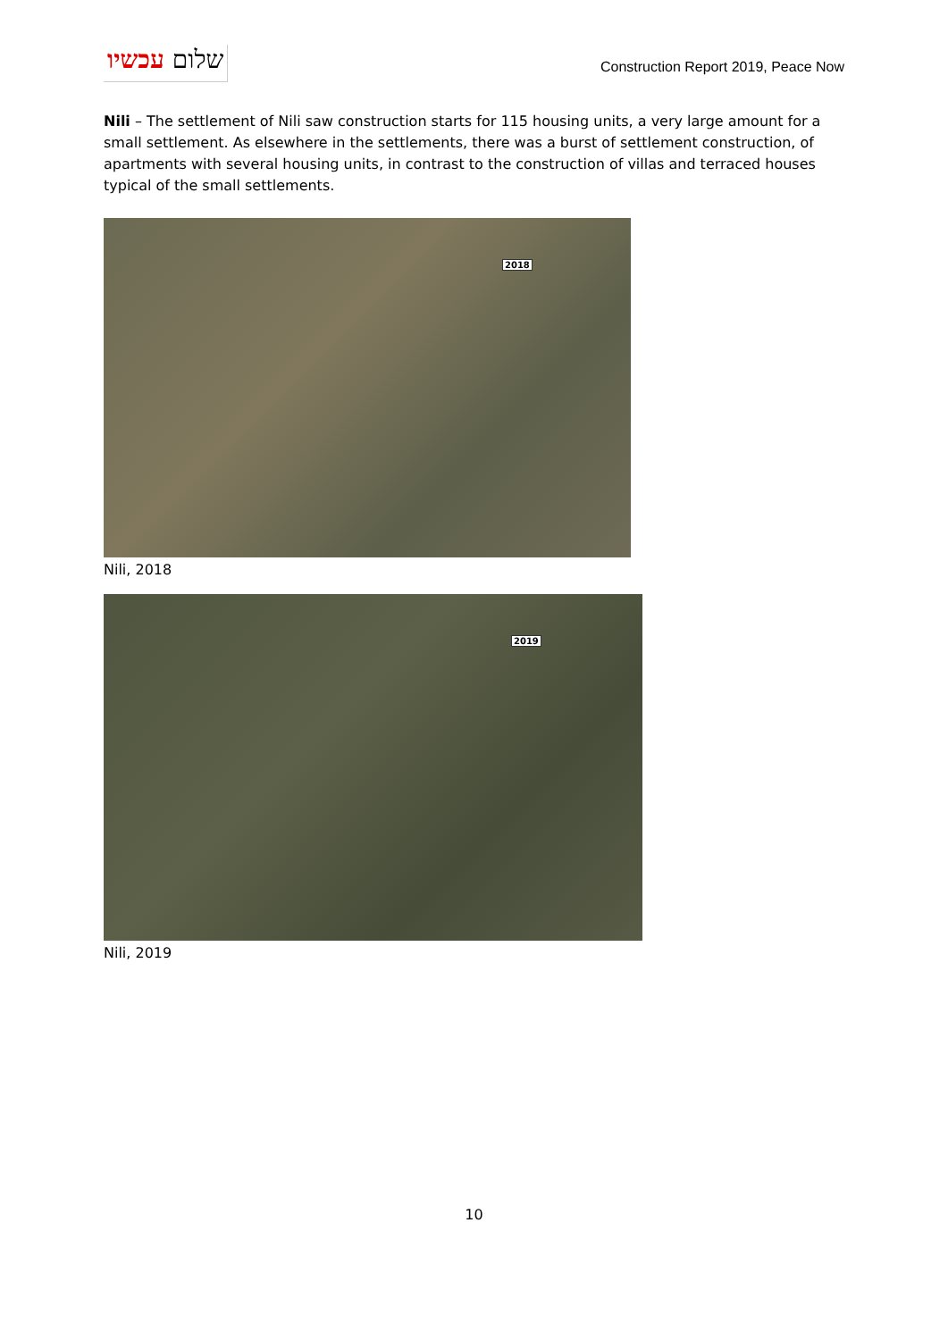שלום עכשיו
Construction Report 2019, Peace Now
Nili – The settlement of Nili saw construction starts for 115 housing units, a very large amount for a small settlement. As elsewhere in the settlements, there was a burst of settlement construction, of apartments with several housing units, in contrast to the construction of villas and terraced houses typical of the small settlements.
2018
Nili, 2018
2019
Nili, 2019
10